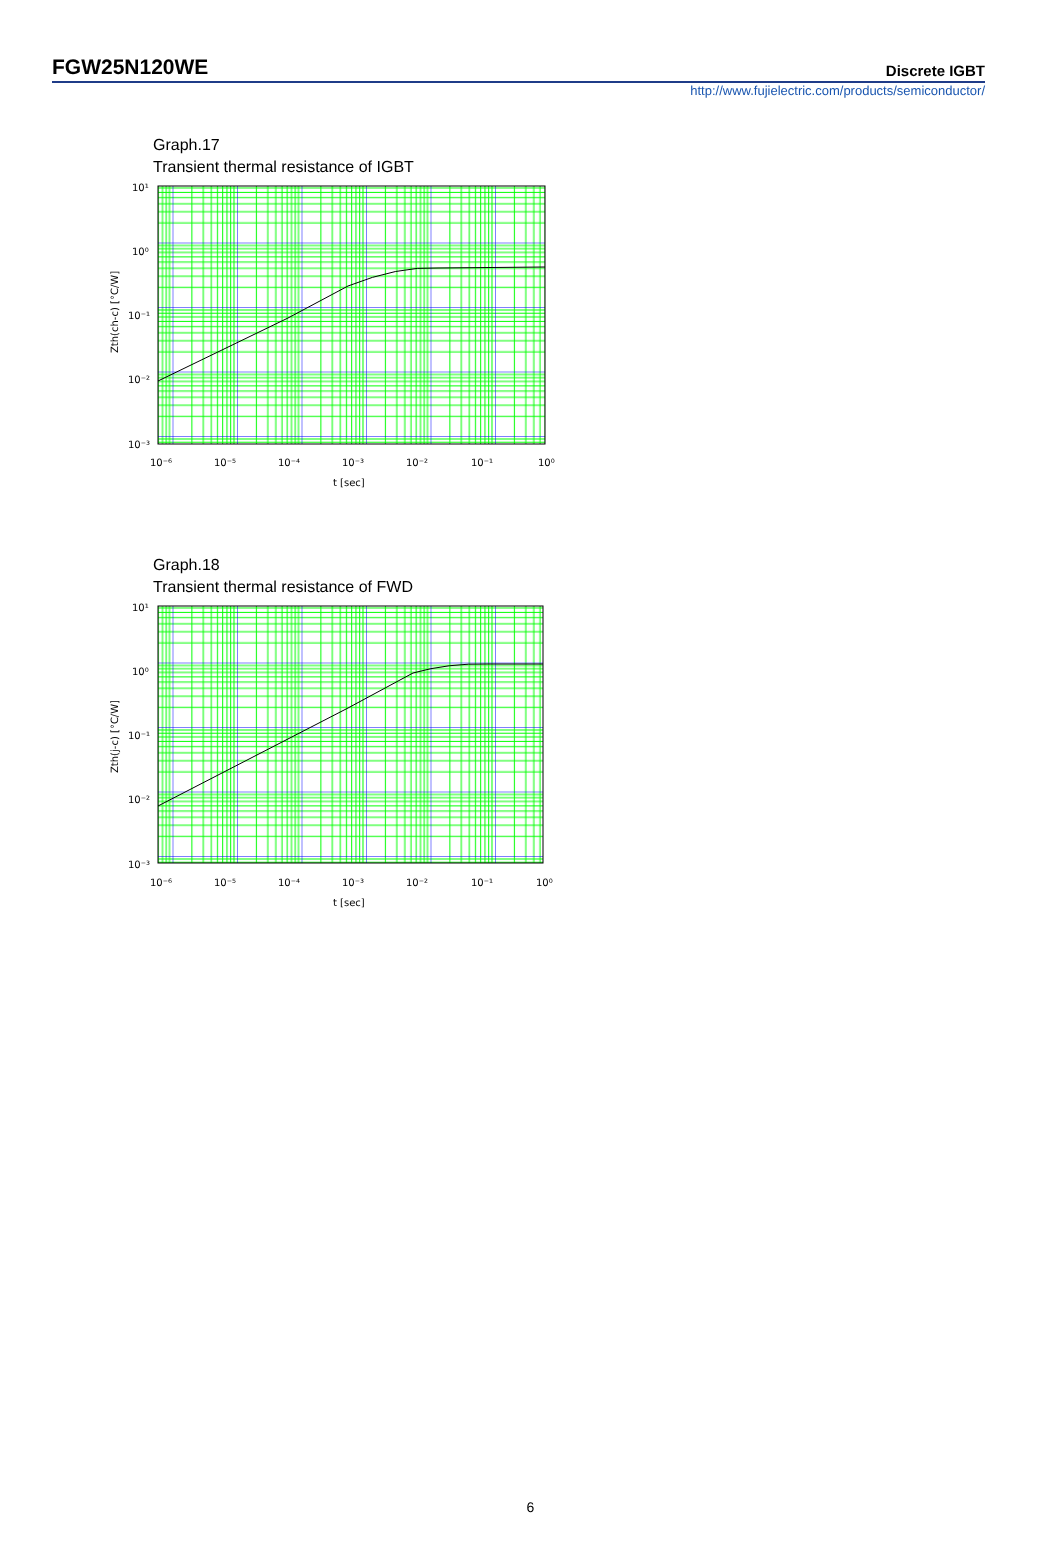FGW25N120WE
Discrete IGBT
http://www.fujielectric.com/products/semiconductor/
Graph.17
Transient thermal resistance of IGBT
10¹
10⁰
10⁻¹
10⁻²
10⁻³
10⁻⁶
10⁻⁵
10⁻⁴
10⁻³
10⁻²
10⁻¹
10⁰
t [sec]
Zth(ch-c) [°C/W]
Graph.18
Transient thermal resistance of FWD
10¹
10⁰
10⁻¹
10⁻²
10⁻³
10⁻⁶
10⁻⁵
10⁻⁴
10⁻³
10⁻²
10⁻¹
10⁰
t [sec]
Zth(j-c) [°C/W]
6